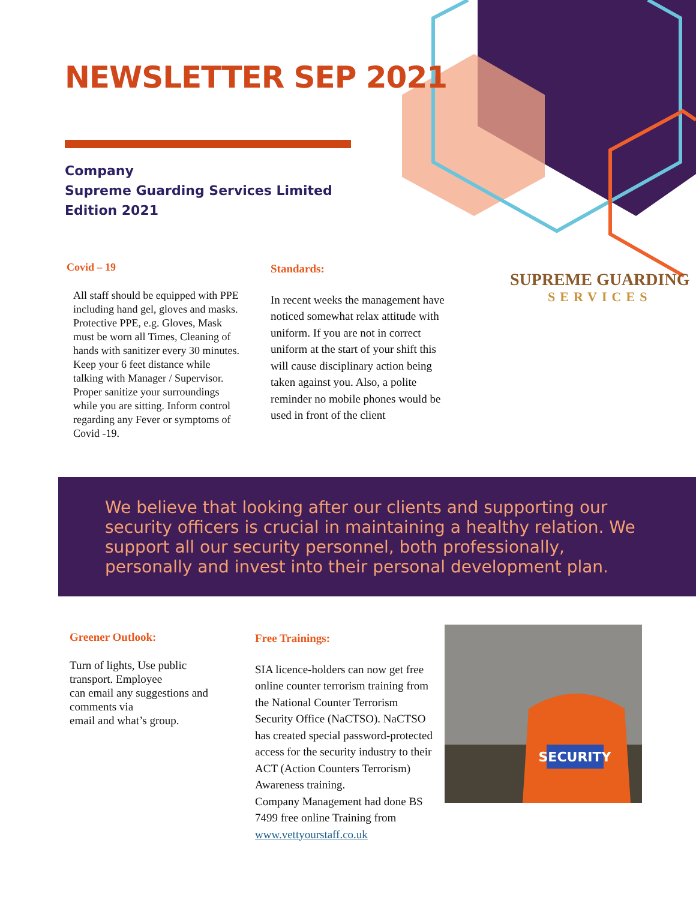NEWSLETTER SEP 2021
Company
Supreme Guarding Services Limited
Edition 2021
SUPREME GUARDING
SERVICES
Covid – 19
All staff should be equipped with PPE including hand gel, gloves and masks. Protective PPE, e.g. Gloves, Mask must be worn all Times, Cleaning of hands with sanitizer every 30 minutes. Keep your 6 feet distance while talking with Manager / Supervisor. Proper sanitize your surroundings while you are sitting. Inform control regarding any Fever or symptoms of Covid -19.
Standards:
In recent weeks the management have noticed somewhat relax attitude with uniform. If you are not in correct uniform at the start of your shift this will cause disciplinary action being taken against you. Also, a polite reminder no mobile phones would be used in front of the client
We believe that looking after our clients and supporting our security officers is crucial in maintaining a healthy relation. We support all our security personnel, both professionally, personally and invest into their personal development plan.
Greener Outlook:
Turn of lights, Use public transport. Employee
can email any suggestions and comments via
email and what’s group.
Free Trainings:
SIA licence-holders can now get free online counter terrorism training from the National Counter Terrorism Security Office (NaCTSO). NaCTSO has created special password-protected access for the security industry to their ACT (Action Counters Terrorism) Awareness training.
Company Management had done BS 7499 free online Training from www.vettyourstaff.co.uk
SECURITY